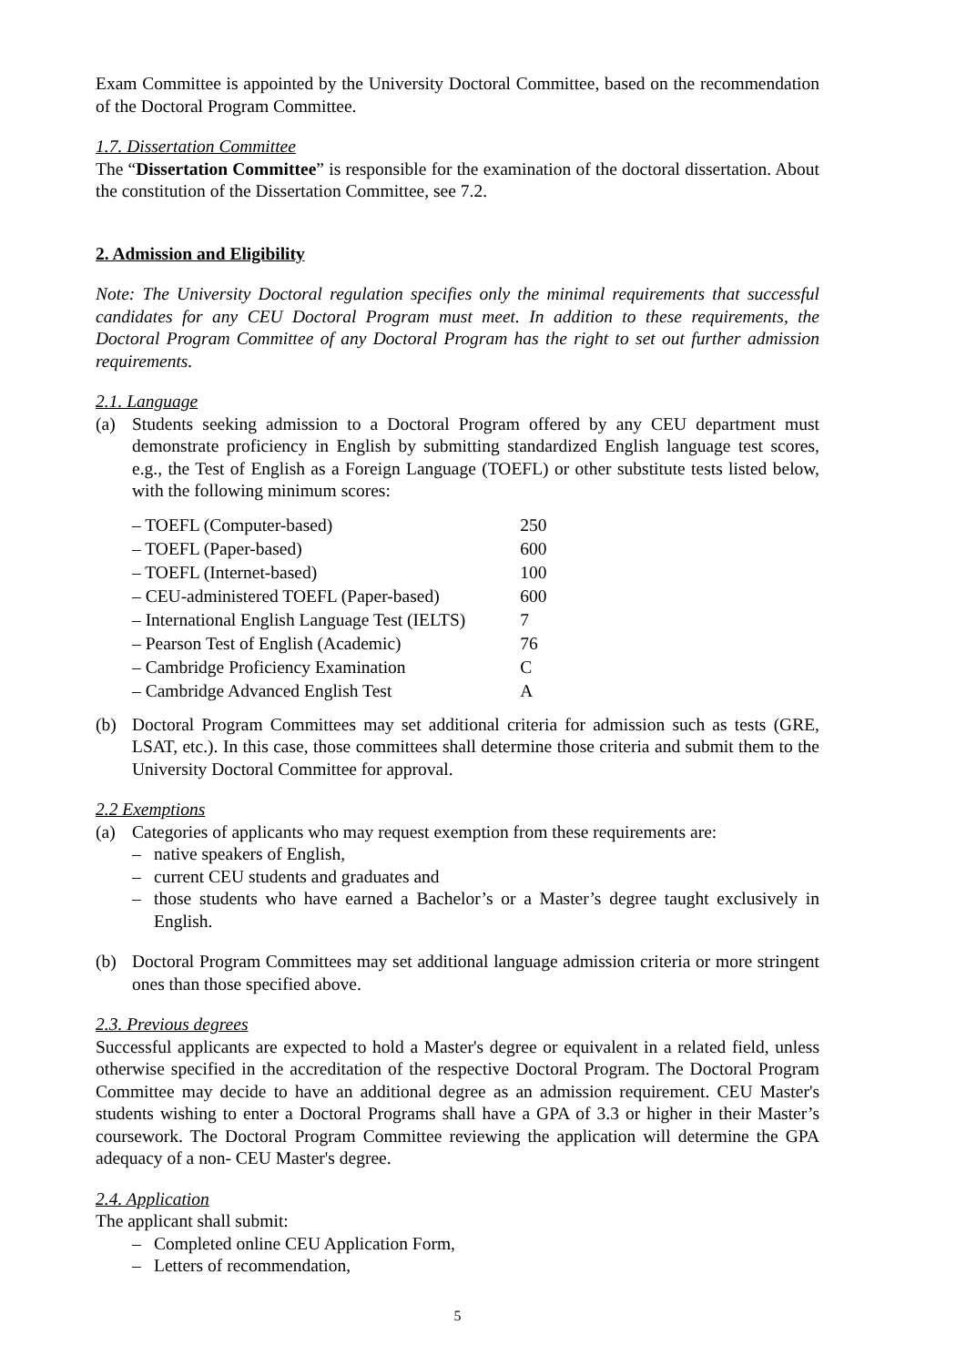Exam Committee is appointed by the University Doctoral Committee, based on the recommendation of the Doctoral Program Committee.
1.7. Dissertation Committee
The “Dissertation Committee” is responsible for the examination of the doctoral dissertation. About the constitution of the Dissertation Committee, see 7.2.
2. Admission and Eligibility
Note: The University Doctoral regulation specifies only the minimal requirements that successful candidates for any CEU Doctoral Program must meet. In addition to these requirements, the Doctoral Program Committee of any Doctoral Program has the right to set out further admission requirements.
2.1. Language
(a) Students seeking admission to a Doctoral Program offered by any CEU department must demonstrate proficiency in English by submitting standardized English language test scores, e.g., the Test of English as a Foreign Language (TOEFL) or other substitute tests listed below, with the following minimum scores:
| – TOEFL (Computer-based) | 250 |
| – TOEFL (Paper-based) | 600 |
| – TOEFL (Internet-based) | 100 |
| – CEU-administered TOEFL (Paper-based) | 600 |
| – International English Language Test (IELTS) | 7 |
| – Pearson Test of English (Academic) | 76 |
| – Cambridge Proficiency Examination | C |
| – Cambridge Advanced English Test | A |
(b) Doctoral Program Committees may set additional criteria for admission such as tests (GRE, LSAT, etc.). In this case, those committees shall determine those criteria and submit them to the University Doctoral Committee for approval.
2.2 Exemptions
(a) Categories of applicants who may request exemption from these requirements are:
– native speakers of English,
– current CEU students and graduates and
– those students who have earned a Bachelor’s or a Master’s degree taught exclusively in English.
(b) Doctoral Program Committees may set additional language admission criteria or more stringent ones than those specified above.
2.3. Previous degrees
Successful applicants are expected to hold a Master's degree or equivalent in a related field, unless otherwise specified in the accreditation of the respective Doctoral Program. The Doctoral Program Committee may decide to have an additional degree as an admission requirement. CEU Master's students wishing to enter a Doctoral Programs shall have a GPA of 3.3 or higher in their Master’s coursework. The Doctoral Program Committee reviewing the application will determine the GPA adequacy of a non- CEU Master's degree.
2.4. Application
The applicant shall submit:
– Completed online CEU Application Form,
– Letters of recommendation,
5